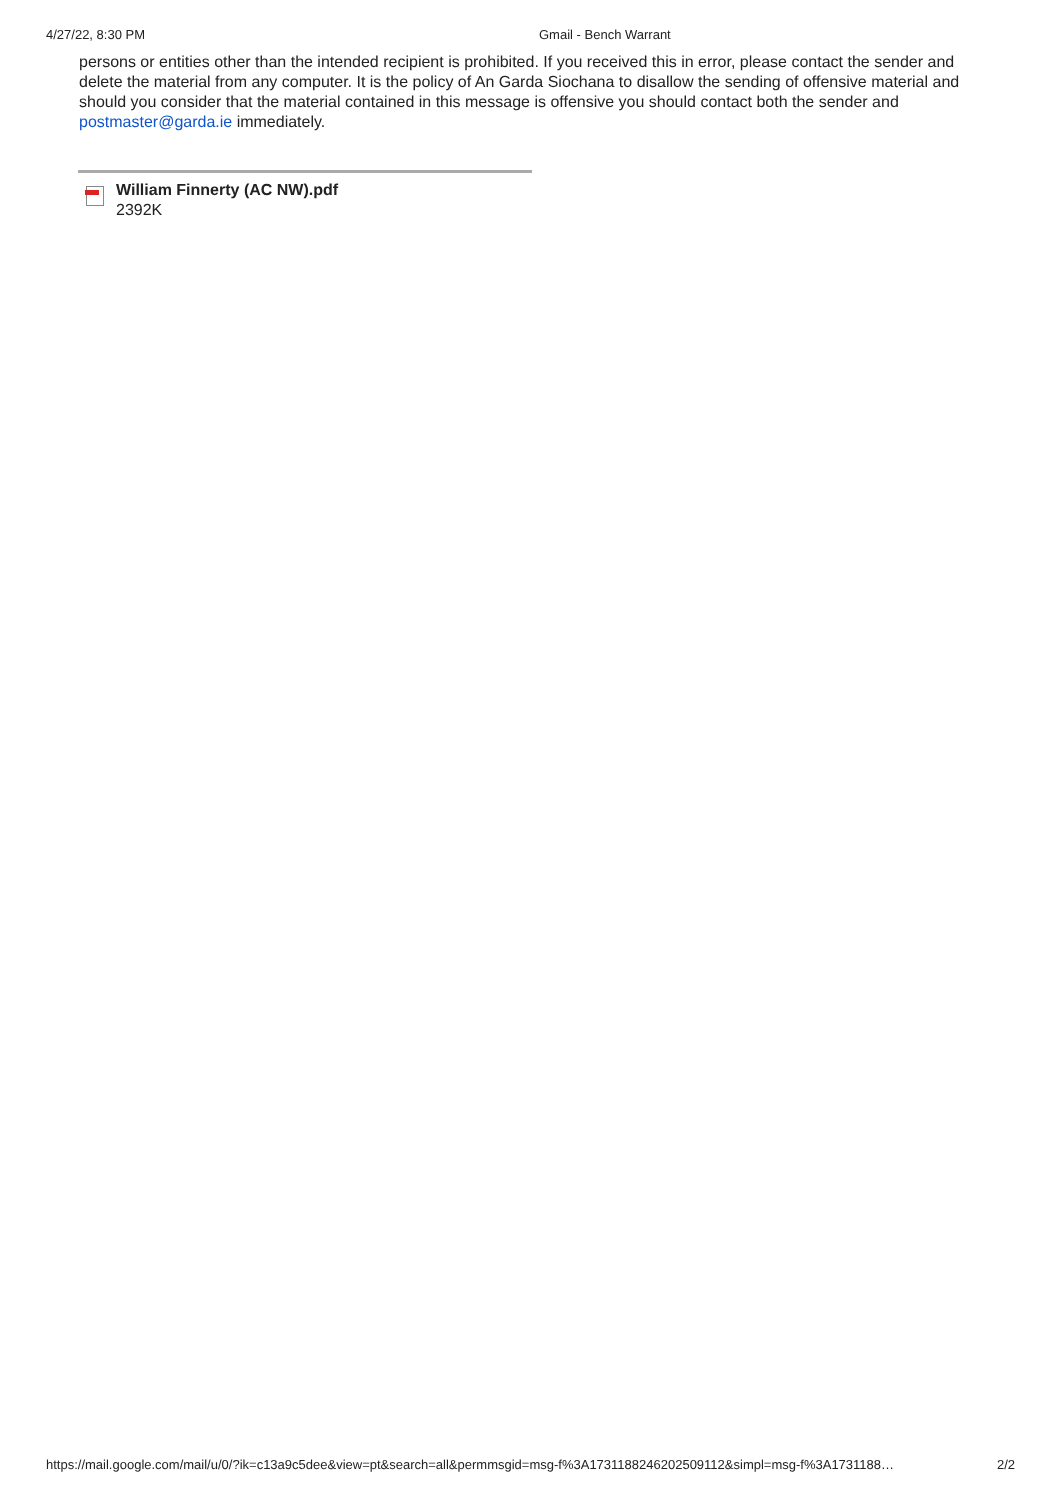4/27/22, 8:30 PM Gmail - Bench Warrant
persons or entities other than the intended recipient is prohibited. If you received this in error, please contact the sender and delete the material from any computer. It is the policy of An Garda Siochana to disallow the sending of offensive material and should you consider that the material contained in this message is offensive you should contact both the sender and postmaster@garda.ie immediately.
William Finnerty (AC NW).pdf
2392K
https://mail.google.com/mail/u/0/?ik=c13a9c5dee&view=pt&search=all&permmsgid=msg-f%3A1731188246202509112&simpl=msg-f%3A1731188… 2/2